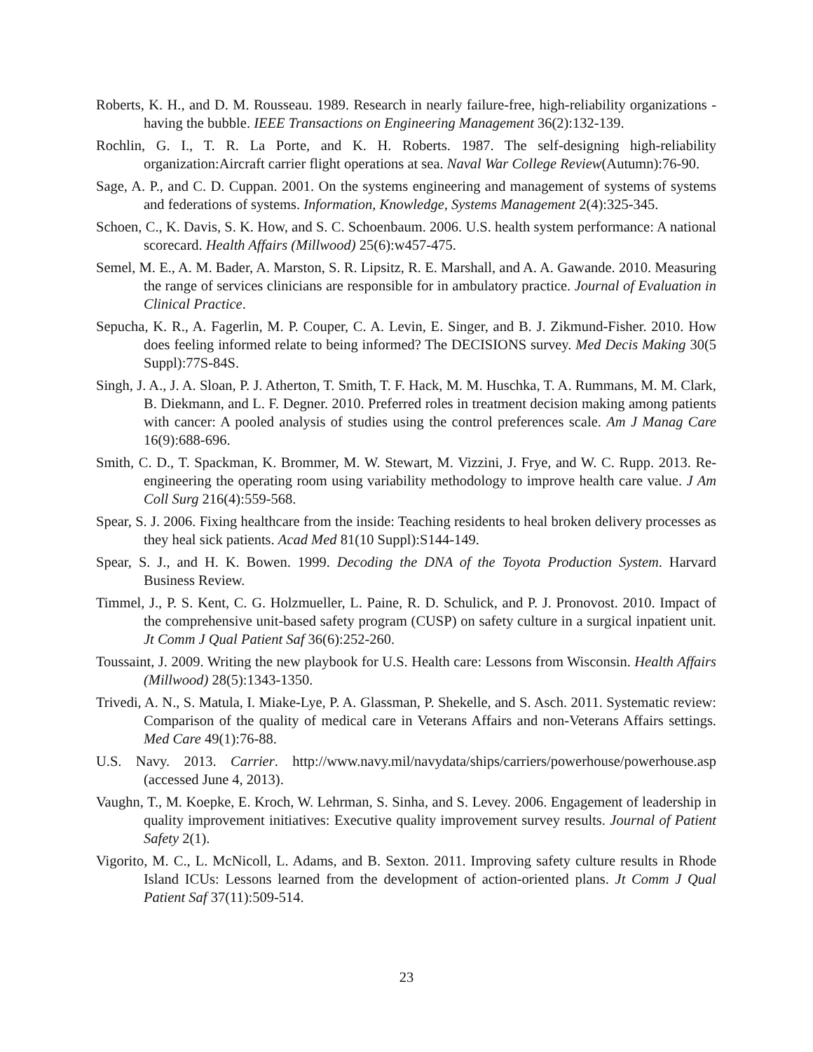Roberts, K. H., and D. M. Rousseau. 1989. Research in nearly failure-free, high-reliability organizations - having the bubble. IEEE Transactions on Engineering Management 36(2):132-139.
Rochlin, G. I., T. R. La Porte, and K. H. Roberts. 1987. The self-designing high-reliability organization:Aircraft carrier flight operations at sea. Naval War College Review(Autumn):76-90.
Sage, A. P., and C. D. Cuppan. 2001. On the systems engineering and management of systems of systems and federations of systems. Information, Knowledge, Systems Management 2(4):325-345.
Schoen, C., K. Davis, S. K. How, and S. C. Schoenbaum. 2006. U.S. health system performance: A national scorecard. Health Affairs (Millwood) 25(6):w457-475.
Semel, M. E., A. M. Bader, A. Marston, S. R. Lipsitz, R. E. Marshall, and A. A. Gawande. 2010. Measuring the range of services clinicians are responsible for in ambulatory practice. Journal of Evaluation in Clinical Practice.
Sepucha, K. R., A. Fagerlin, M. P. Couper, C. A. Levin, E. Singer, and B. J. Zikmund-Fisher. 2010. How does feeling informed relate to being informed? The DECISIONS survey. Med Decis Making 30(5 Suppl):77S-84S.
Singh, J. A., J. A. Sloan, P. J. Atherton, T. Smith, T. F. Hack, M. M. Huschka, T. A. Rummans, M. M. Clark, B. Diekmann, and L. F. Degner. 2010. Preferred roles in treatment decision making among patients with cancer: A pooled analysis of studies using the control preferences scale. Am J Manag Care 16(9):688-696.
Smith, C. D., T. Spackman, K. Brommer, M. W. Stewart, M. Vizzini, J. Frye, and W. C. Rupp. 2013. Re-engineering the operating room using variability methodology to improve health care value. J Am Coll Surg 216(4):559-568.
Spear, S. J. 2006. Fixing healthcare from the inside: Teaching residents to heal broken delivery processes as they heal sick patients. Acad Med 81(10 Suppl):S144-149.
Spear, S. J., and H. K. Bowen. 1999. Decoding the DNA of the Toyota Production System. Harvard Business Review.
Timmel, J., P. S. Kent, C. G. Holzmueller, L. Paine, R. D. Schulick, and P. J. Pronovost. 2010. Impact of the comprehensive unit-based safety program (CUSP) on safety culture in a surgical inpatient unit. Jt Comm J Qual Patient Saf 36(6):252-260.
Toussaint, J. 2009. Writing the new playbook for U.S. Health care: Lessons from Wisconsin. Health Affairs (Millwood) 28(5):1343-1350.
Trivedi, A. N., S. Matula, I. Miake-Lye, P. A. Glassman, P. Shekelle, and S. Asch. 2011. Systematic review: Comparison of the quality of medical care in Veterans Affairs and non-Veterans Affairs settings. Med Care 49(1):76-88.
U.S. Navy. 2013. Carrier. http://www.navy.mil/navydata/ships/carriers/powerhouse/powerhouse.asp (accessed June 4, 2013).
Vaughn, T., M. Koepke, E. Kroch, W. Lehrman, S. Sinha, and S. Levey. 2006. Engagement of leadership in quality improvement initiatives: Executive quality improvement survey results. Journal of Patient Safety 2(1).
Vigorito, M. C., L. McNicoll, L. Adams, and B. Sexton. 2011. Improving safety culture results in Rhode Island ICUs: Lessons learned from the development of action-oriented plans. Jt Comm J Qual Patient Saf 37(11):509-514.
23